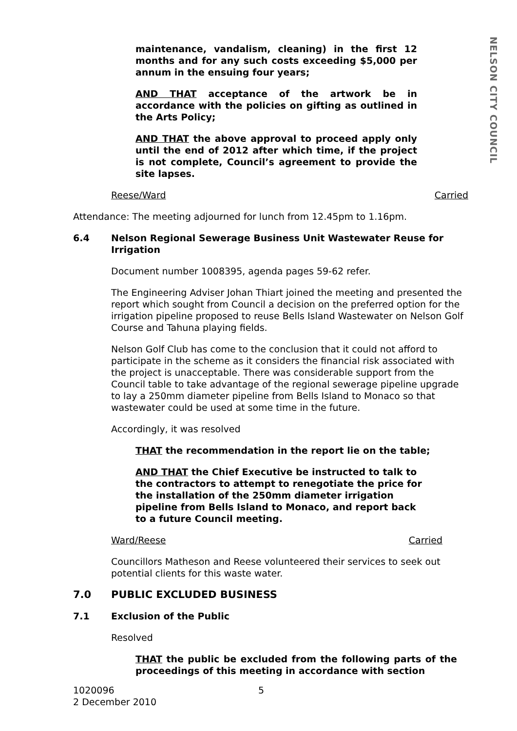NELSON CITY COUNCIL
maintenance, vandalism, cleaning) in the first 12 months and for any such costs exceeding $5,000 per annum in the ensuing four years;
AND THAT acceptance of the artwork be in accordance with the policies on gifting as outlined in the Arts Policy;
AND THAT the above approval to proceed apply only until the end of 2012 after which time, if the project is not complete, Council’s agreement to provide the site lapses.
Reese/Ward Carried
Attendance: The meeting adjourned for lunch from 12.45pm to 1.16pm.
6.4 Nelson Regional Sewerage Business Unit Wastewater Reuse for Irrigation
Document number 1008395, agenda pages 59-62 refer.
The Engineering Adviser Johan Thiart joined the meeting and presented the report which sought from Council a decision on the preferred option for the irrigation pipeline proposed to reuse Bells Island Wastewater on Nelson Golf Course and Tahuna playing fields.
Nelson Golf Club has come to the conclusion that it could not afford to participate in the scheme as it considers the financial risk associated with the project is unacceptable. There was considerable support from the Council table to take advantage of the regional sewerage pipeline upgrade to lay a 250mm diameter pipeline from Bells Island to Monaco so that wastewater could be used at some time in the future.
Accordingly, it was resolved
THAT the recommendation in the report lie on the table;
AND THAT the Chief Executive be instructed to talk to the contractors to attempt to renegotiate the price for the installation of the 250mm diameter irrigation pipeline from Bells Island to Monaco, and report back to a future Council meeting.
Ward/Reese Carried
Councillors Matheson and Reese volunteered their services to seek out potential clients for this waste water.
7.0 PUBLIC EXCLUDED BUSINESS
7.1 Exclusion of the Public
Resolved
THAT the public be excluded from the following parts of the proceedings of this meeting in accordance with section
1020096
2 December 2010
5